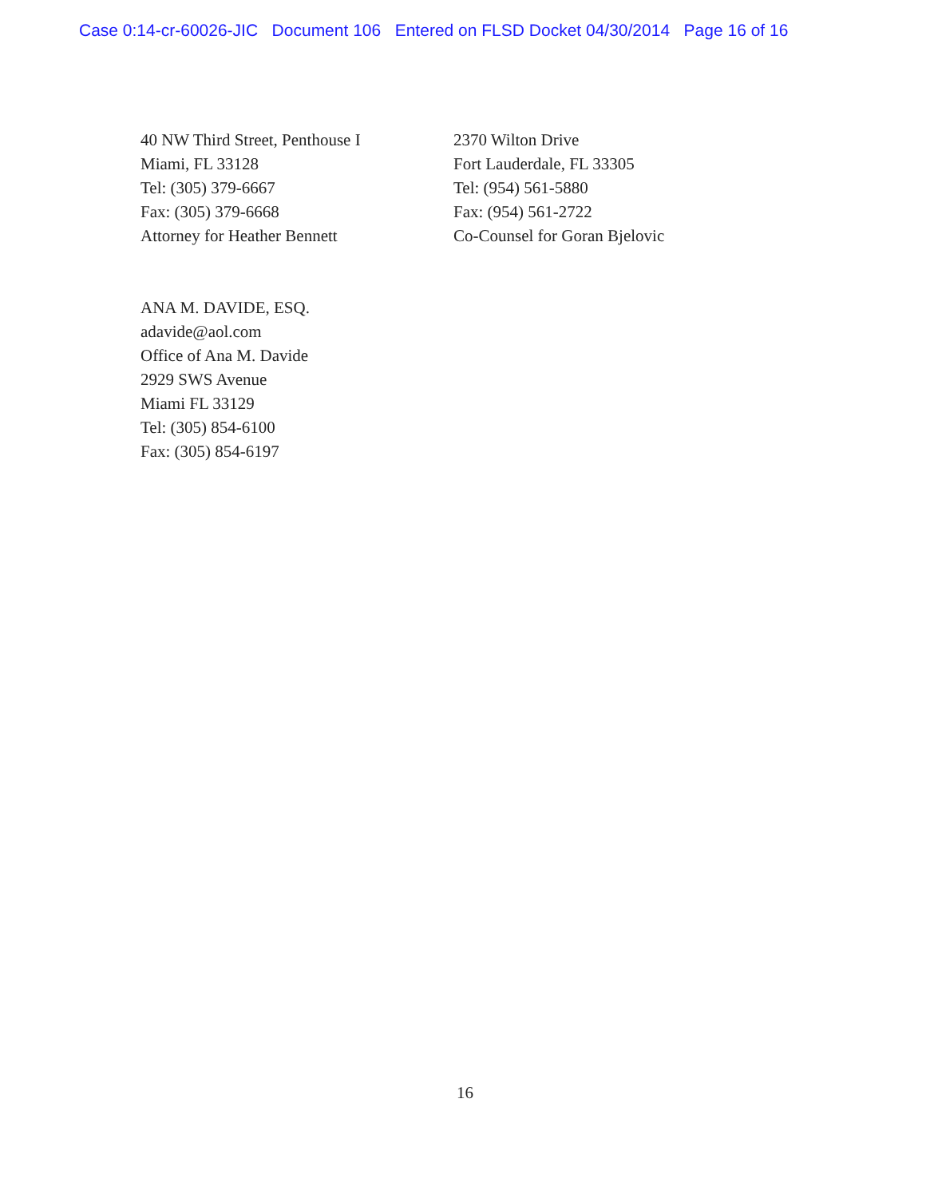Case 0:14-cr-60026-JIC Document 106 Entered on FLSD Docket 04/30/2014 Page 16 of 16
40 NW Third Street, Penthouse I
Miami, FL 33128
Tel: (305) 379-6667
Fax: (305) 379-6668
Attorney for Heather Bennett
2370 Wilton Drive
Fort Lauderdale, FL 33305
Tel: (954) 561-5880
Fax: (954) 561-2722
Co-Counsel for Goran Bjelovic
ANA M. DAVIDE, ESQ.
adavide@aol.com
Office of Ana M. Davide
2929 SWS Avenue
Miami FL 33129
Tel: (305) 854-6100
Fax: (305) 854-6197
16